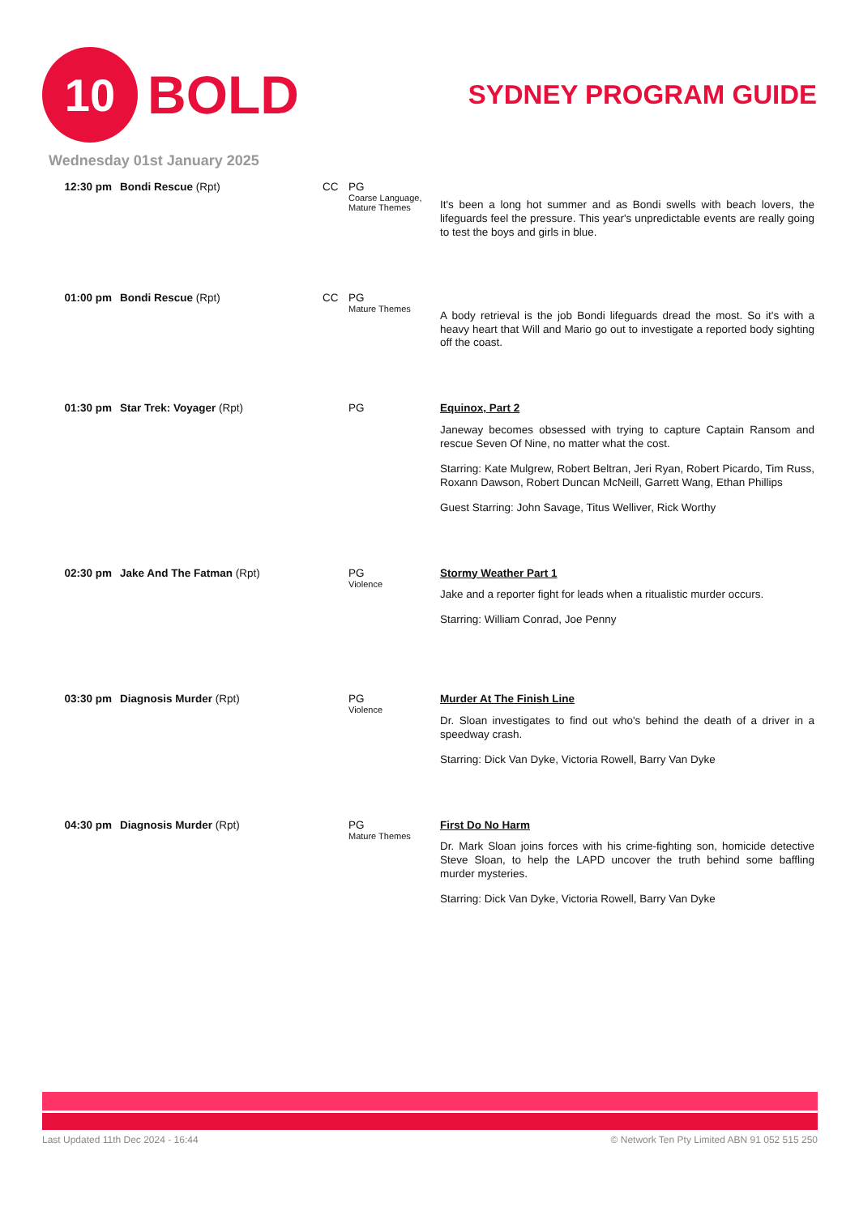10
BOLD
SYDNEY PROGRAM GUIDE
Wednesday 01st January 2025
| 12:30 pm | Bondi Rescue (Rpt) | CC | PG Coarse Language, Mature Themes | It's been a long hot summer and as Bondi swells with beach lovers, the lifeguards feel the pressure. This year's unpredictable events are really going to test the boys and girls in blue. |
| 01:00 pm | Bondi Rescue (Rpt) | CC | PG Mature Themes | A body retrieval is the job Bondi lifeguards dread the most. So it's with a heavy heart that Will and Mario go out to investigate a reported body sighting off the coast. |
| 01:30 pm | Star Trek: Voyager (Rpt) | | PG | Equinox, Part 2 Janeway becomes obsessed with trying to capture Captain Ransom and rescue Seven Of Nine, no matter what the cost. Starring: Kate Mulgrew, Robert Beltran, Jeri Ryan, Robert Picardo, Tim Russ, Roxann Dawson, Robert Duncan McNeill, Garrett Wang, Ethan Phillips Guest Starring: John Savage, Titus Welliver, Rick Worthy |
| 02:30 pm | Jake And The Fatman (Rpt) | | PG Violence | Stormy Weather Part 1 Jake and a reporter fight for leads when a ritualistic murder occurs. Starring: William Conrad, Joe Penny |
| 03:30 pm | Diagnosis Murder (Rpt) | | PG Violence | Murder At The Finish Line Dr. Sloan investigates to find out who's behind the death of a driver in a speedway crash. Starring: Dick Van Dyke, Victoria Rowell, Barry Van Dyke |
| 04:30 pm | Diagnosis Murder (Rpt) | | PG Mature Themes | First Do No Harm Dr. Mark Sloan joins forces with his crime-fighting son, homicide detective Steve Sloan, to help the LAPD uncover the truth behind some baffling murder mysteries. Starring: Dick Van Dyke, Victoria Rowell, Barry Van Dyke |
Last Updated 11th Dec 2024 - 16:44 © Network Ten Pty Limited ABN 91 052 515 250